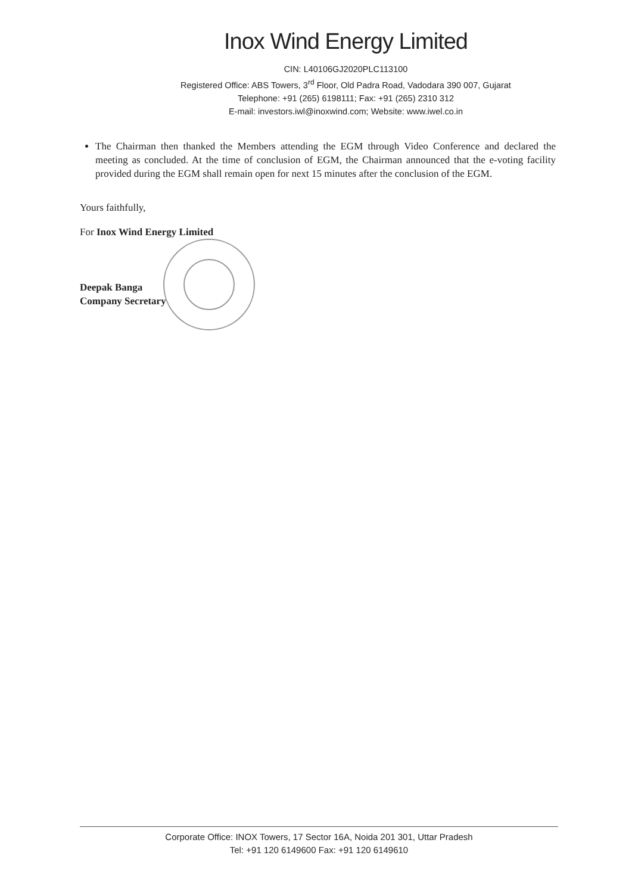Inox Wind Energy Limited
CIN: L40106GJ2020PLC113100
Registered Office: ABS Towers, 3<sup>rd</sup> Floor, Old Padra Road, Vadodara 390 007, Gujarat
Telephone: +91 (265) 6198111; Fax: +91 (265) 2310 312
E-mail: investors.iwl@inoxwind.com; Website: www.iwel.co.in
The Chairman then thanked the Members attending the EGM through Video Conference and declared the meeting as concluded. At the time of conclusion of EGM, the Chairman announced that the e-voting facility provided during the EGM shall remain open for next 15 minutes after the conclusion of the EGM.
Yours faithfully,
For Inox Wind Energy Limited
Deepak Banga
Company Secretary
Corporate Office: INOX Towers, 17 Sector 16A, Noida 201 301, Uttar Pradesh
Tel: +91 120 6149600 Fax: +91 120 6149610